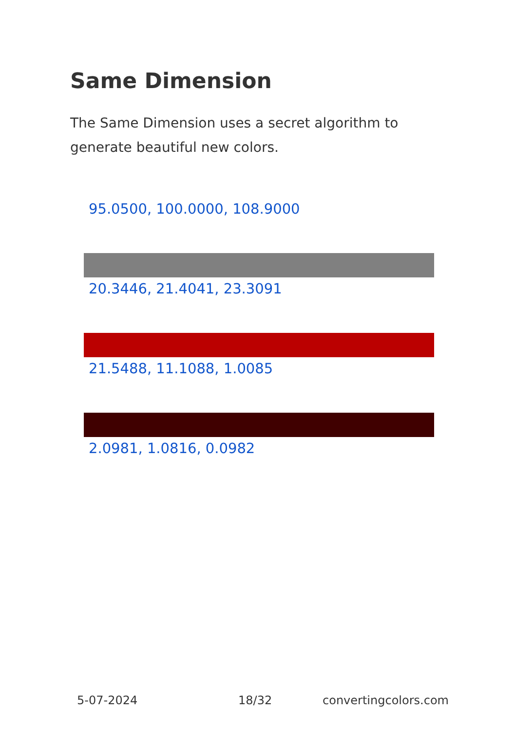Same Dimension
The Same Dimension uses a secret algorithm to generate beautiful new colors.
95.0500, 100.0000, 108.9000
20.3446, 21.4041, 23.3091
21.5488, 11.1088, 1.0085
2.0981, 1.0816, 0.0982
5-07-2024 18/32 convertingcolors.com